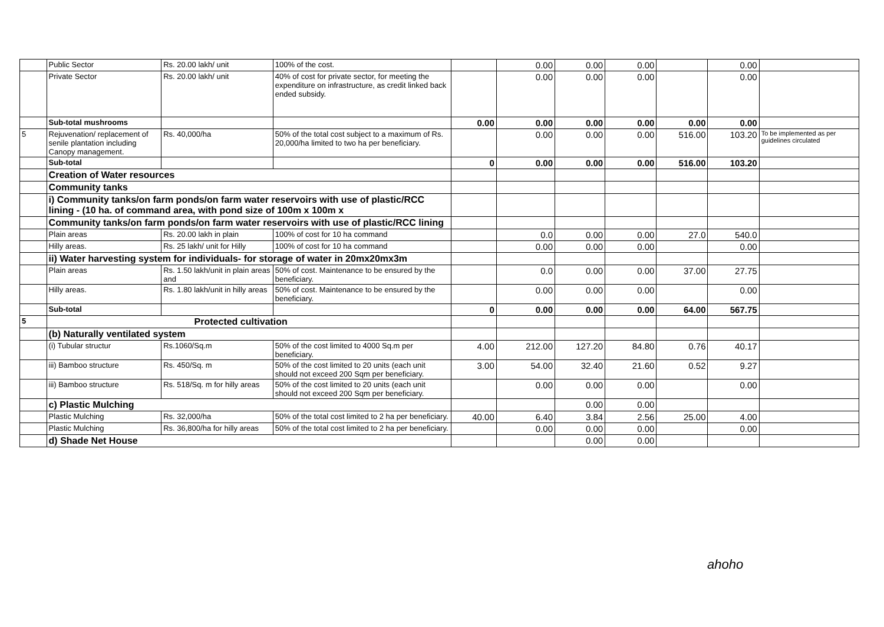| | Public Sector | Rs. 20.00 lakh/ unit | 100% of the cost. | | 0.00 | 0.00 | 0.00 | | 0.00 | |
| | Private Sector | Rs. 20.00 lakh/ unit | 40% of cost for private sector, for meeting the expenditure on infrastructure, as credit linked back ended subsidy. | | 0.00 | 0.00 | 0.00 | | 0.00 | |
| | Sub-total mushrooms | | | 0.00 | 0.00 | 0.00 | 0.00 | 0.00 | 0.00 | |
| 5 | Rejuvenation/ replacement of senile plantation including Canopy management. | Rs. 40,000/ha | 50% of the total cost subject to a maximum of Rs. 20,000/ha limited to two ha per beneficiary. | | 0.00 | 0.00 | 0.00 | 516.00 | 103.20 | To be implemented as per guidelines circulated |
| | Sub-total | | | 0 | 0.00 | 0.00 | 0.00 | 516.00 | 103.20 | |
| | Creation of Water resources | | | | | | | | | |
| | Community tanks | | | | | | | | | |
| | i) Community tanks/on farm ponds/on farm water reservoirs with use of plastic/RCC lining - (10 ha. of command area, with pond size of 100m x 100m x | | | | | | | | | |
| | Community tanks/on farm ponds/on farm water reservoirs with use of plastic/RCC lining | | | | | | | | | |
| | Plain areas | Rs. 20.00 lakh in plain | 100% of cost for 10 ha command | | 0.0 | 0.00 | 0.00 | 27.0 | 540.0 | |
| | Hilly areas. | Rs. 25 lakh/ unit for Hilly | 100% of cost for 10 ha command | | 0.00 | 0.00 | 0.00 | | 0.00 | |
| | ii) Water harvesting system for individuals- for storage of water in 20mx20mx3m | | | | | | | | | |
| | Plain areas | Rs. 1.50 lakh/unit in plain areas and | 50% of cost. Maintenance to be ensured by the beneficiary. | | 0.0 | 0.00 | 0.00 | 37.00 | 27.75 | |
| | Hilly areas. | Rs. 1.80 lakh/unit in hilly areas | 50% of cost. Maintenance to be ensured by the beneficiary. | | 0.00 | 0.00 | 0.00 | | 0.00 | |
| | Sub-total | | | 0 | 0.00 | 0.00 | 0.00 | 64.00 | 567.75 | |
| 5 | Protected cultivation | | | | | | | | | |
| | (b) Naturally ventilated system | | | | | | | | | |
| | (i) Tubular structur | Rs.1060/Sq.m | 50% of the cost limited to 4000 Sq.m per beneficiary. | 4.00 | 212.00 | 127.20 | 84.80 | 0.76 | 40.17 | |
| | iii) Bamboo structure | Rs. 450/Sq. m | 50% of the cost limited to 20 units (each unit should not exceed 200 Sqm per beneficiary. | 3.00 | 54.00 | 32.40 | 21.60 | 0.52 | 9.27 | |
| | iii) Bamboo structure | Rs. 518/Sq. m for hilly areas | 50% of the cost limited to 20 units (each unit should not exceed 200 Sqm per beneficiary. | | 0.00 | 0.00 | 0.00 | | 0.00 | |
| | c) Plastic Mulching | | | | | 0.00 | 0.00 | | | |
| | Plastic Mulching | Rs. 32,000/ha | 50% of the total cost limited to 2 ha per beneficiary. | 40.00 | 6.40 | 3.84 | 2.56 | 25.00 | 4.00 | |
| | Plastic Mulching | Rs. 36,800/ha for hilly areas | 50% of the total cost limited to 2 ha per beneficiary. | | 0.00 | 0.00 | 0.00 | | 0.00 | |
| | d) Shade Net House | | | | | 0.00 | 0.00 | | | |
ahoho